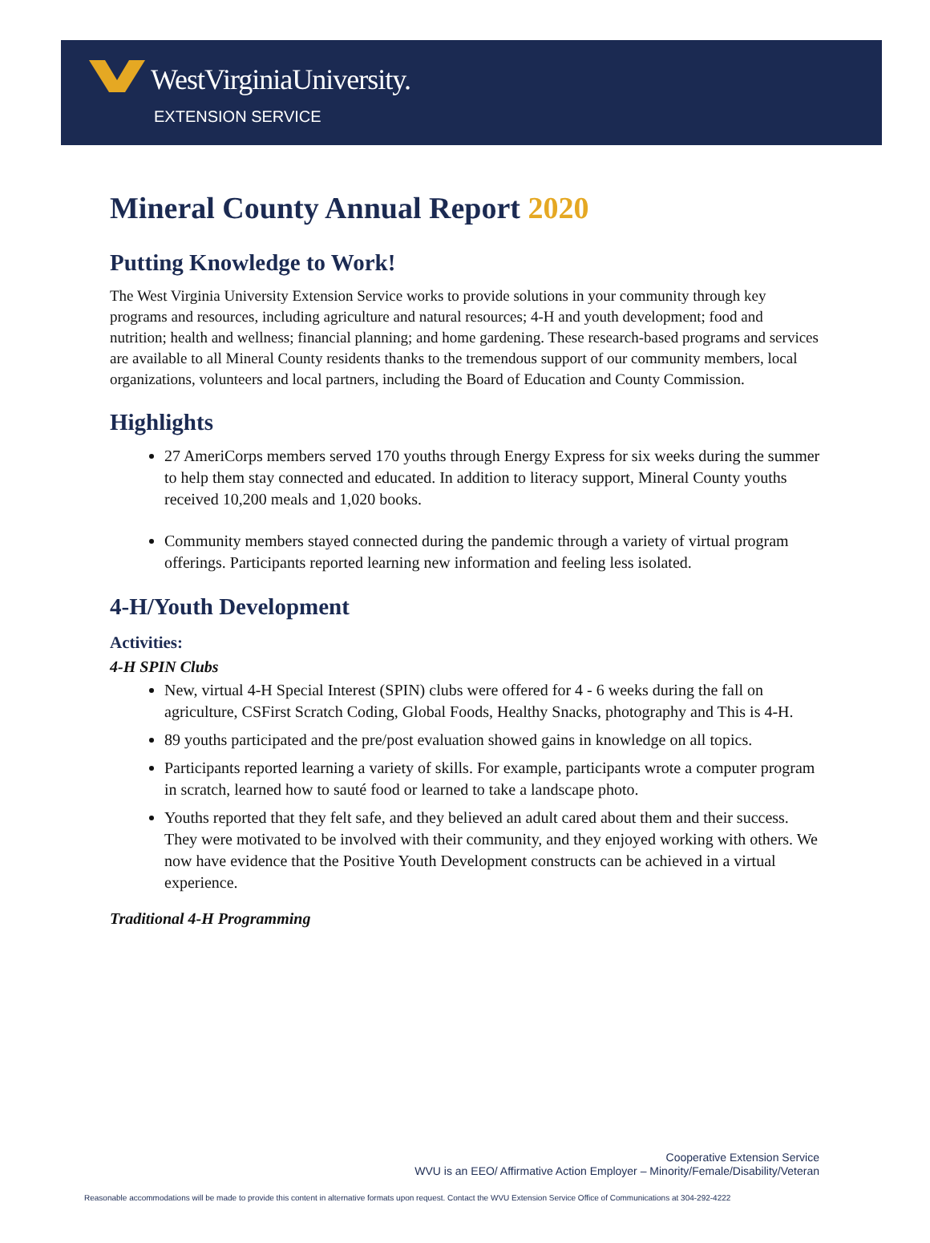WestVirginiaUniversity.
EXTENSION SERVICE
Mineral County Annual Report 2020
Putting Knowledge to Work!
The West Virginia University Extension Service works to provide solutions in your community through key programs and resources, including agriculture and natural resources; 4-H and youth development; food and nutrition; health and wellness; financial planning; and home gardening. These research-based programs and services are available to all Mineral County residents thanks to the tremendous support of our community members, local organizations, volunteers and local partners, including the Board of Education and County Commission.
Highlights
27 AmeriCorps members served 170 youths through Energy Express for six weeks during the summer to help them stay connected and educated. In addition to literacy support, Mineral County youths received 10,200 meals and 1,020 books.
Community members stayed connected during the pandemic through a variety of virtual program offerings. Participants reported learning new information and feeling less isolated.
4-H/Youth Development
Activities:
4-H SPIN Clubs
New, virtual 4-H Special Interest (SPIN) clubs were offered for 4 - 6 weeks during the fall on agriculture, CSFirst Scratch Coding, Global Foods, Healthy Snacks, photography and This is 4-H.
89 youths participated and the pre/post evaluation showed gains in knowledge on all topics.
Participants reported learning a variety of skills. For example, participants wrote a computer program in scratch, learned how to sauté food or learned to take a landscape photo.
Youths reported that they felt safe, and they believed an adult cared about them and their success. They were motivated to be involved with their community, and they enjoyed working with others. We now have evidence that the Positive Youth Development constructs can be achieved in a virtual experience.
Traditional 4-H Programming
Cooperative Extension Service
WVU is an EEO/ Affirmative Action Employer – Minority/Female/Disability/Veteran
Reasonable accommodations will be made to provide this content in alternative formats upon request. Contact the WVU Extension Service Office of Communications at 304-292-4222